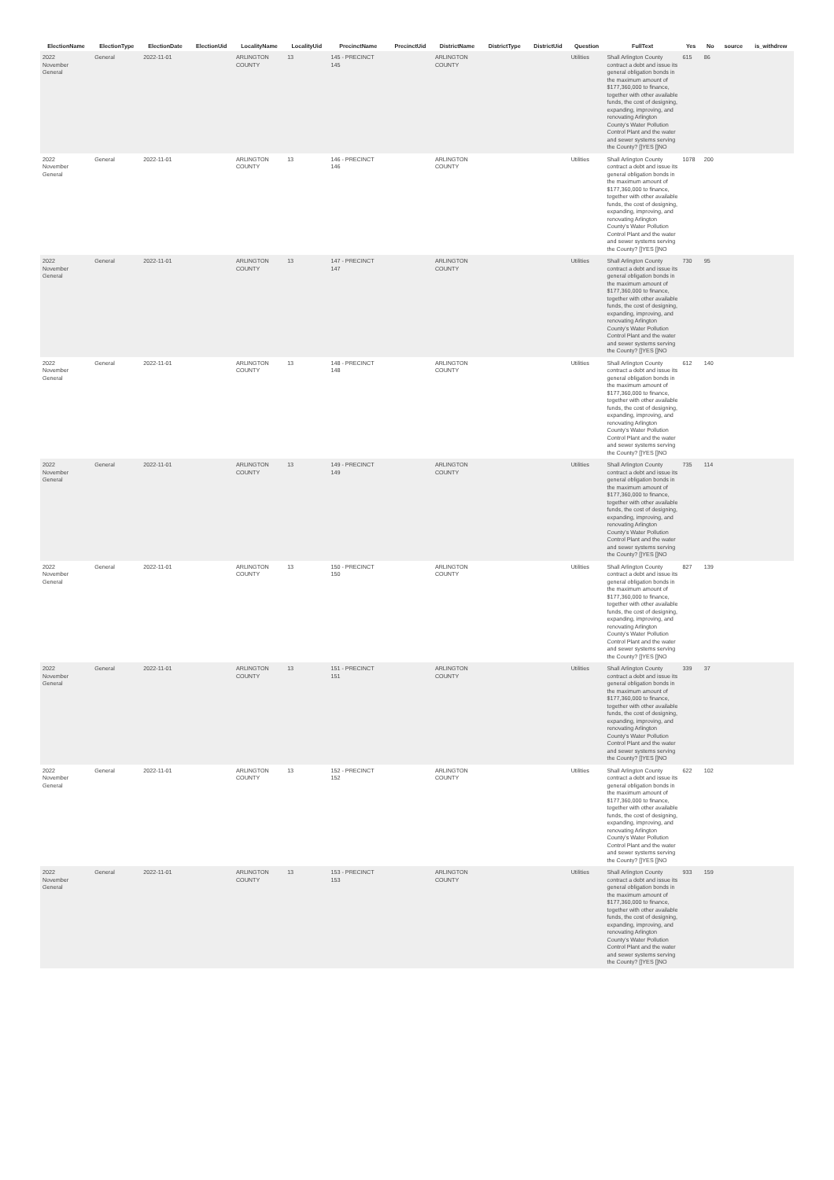| ElectionName | ElectionType | ElectionDate | ElectionUid | LocalityName | LocalityUid | PrecinctName | PrecinctUid | DistrictName | DistrictType | DistrictUid | Question | FullText | Yes | No | source | is_withdrew |
| --- | --- | --- | --- | --- | --- | --- | --- | --- | --- | --- | --- | --- | --- | --- | --- | --- |
| 2022 November General | General | 2022-11-01 | | ARLINGTON COUNTY | 13 | 145 - PRECINCT 145 | | ARLINGTON COUNTY | | | Utilities | Shall Arlington County contract a debt and issue its general obligation bonds in the maximum amount of $177,360,000 to finance, together with other available funds, the cost of designing, expanding, improving, and renovating Arlington County's Water Pollution Control Plant and the water and sewer systems serving the County? []YES []NO | 615 | 86 | | |
| 2022 November General | General | 2022-11-01 | | ARLINGTON COUNTY | 13 | 146 - PRECINCT 146 | | ARLINGTON COUNTY | | | Utilities | Shall Arlington County contract a debt and issue its general obligation bonds in the maximum amount of $177,360,000 to finance, together with other available funds, the cost of designing, expanding, improving, and renovating Arlington County's Water Pollution Control Plant and the water and sewer systems serving the County? []YES []NO | 1078 | 200 | | |
| 2022 November General | General | 2022-11-01 | | ARLINGTON COUNTY | 13 | 147 - PRECINCT 147 | | ARLINGTON COUNTY | | | Utilities | Shall Arlington County contract a debt and issue its general obligation bonds in the maximum amount of $177,360,000 to finance, together with other available funds, the cost of designing, expanding, improving, and renovating Arlington County's Water Pollution Control Plant and the water and sewer systems serving the County? []YES []NO | 730 | 95 | | |
| 2022 November General | General | 2022-11-01 | | ARLINGTON COUNTY | 13 | 148 - PRECINCT 148 | | ARLINGTON COUNTY | | | Utilities | Shall Arlington County contract a debt and issue its general obligation bonds in the maximum amount of $177,360,000 to finance, together with other available funds, the cost of designing, expanding, improving, and renovating Arlington County's Water Pollution Control Plant and the water and sewer systems serving the County? []YES []NO | 612 | 140 | | |
| 2022 November General | General | 2022-11-01 | | ARLINGTON COUNTY | 13 | 149 - PRECINCT 149 | | ARLINGTON COUNTY | | | Utilities | Shall Arlington County contract a debt and issue its general obligation bonds in the maximum amount of $177,360,000 to finance, together with other available funds, the cost of designing, expanding, improving, and renovating Arlington County's Water Pollution Control Plant and the water and sewer systems serving the County? []YES []NO | 735 | 114 | | |
| 2022 November General | General | 2022-11-01 | | ARLINGTON COUNTY | 13 | 150 - PRECINCT 150 | | ARLINGTON COUNTY | | | Utilities | Shall Arlington County contract a debt and issue its general obligation bonds in the maximum amount of $177,360,000 to finance, together with other available funds, the cost of designing, expanding, improving, and renovating Arlington County's Water Pollution Control Plant and the water and sewer systems serving the County? []YES []NO | 827 | 139 | | |
| 2022 November General | General | 2022-11-01 | | ARLINGTON COUNTY | 13 | 151 - PRECINCT 151 | | ARLINGTON COUNTY | | | Utilities | Shall Arlington County contract a debt and issue its general obligation bonds in the maximum amount of $177,360,000 to finance, together with other available funds, the cost of designing, expanding, improving, and renovating Arlington County's Water Pollution Control Plant and the water and sewer systems serving the County? []YES []NO | 339 | 37 | | |
| 2022 November General | General | 2022-11-01 | | ARLINGTON COUNTY | 13 | 152 - PRECINCT 152 | | ARLINGTON COUNTY | | | Utilities | Shall Arlington County contract a debt and issue its general obligation bonds in the maximum amount of $177,360,000 to finance, together with other available funds, the cost of designing, expanding, improving, and renovating Arlington County's Water Pollution Control Plant and the water and sewer systems serving the County? []YES []NO | 622 | 102 | | |
| 2022 November General | General | 2022-11-01 | | ARLINGTON COUNTY | 13 | 153 - PRECINCT 153 | | ARLINGTON COUNTY | | | Utilities | Shall Arlington County contract a debt and issue its general obligation bonds in the maximum amount of $177,360,000 to finance, together with other available funds, the cost of designing, expanding, improving, and renovating Arlington County's Water Pollution Control Plant and the water and sewer systems serving the County? []YES []NO | 933 | 159 | | |